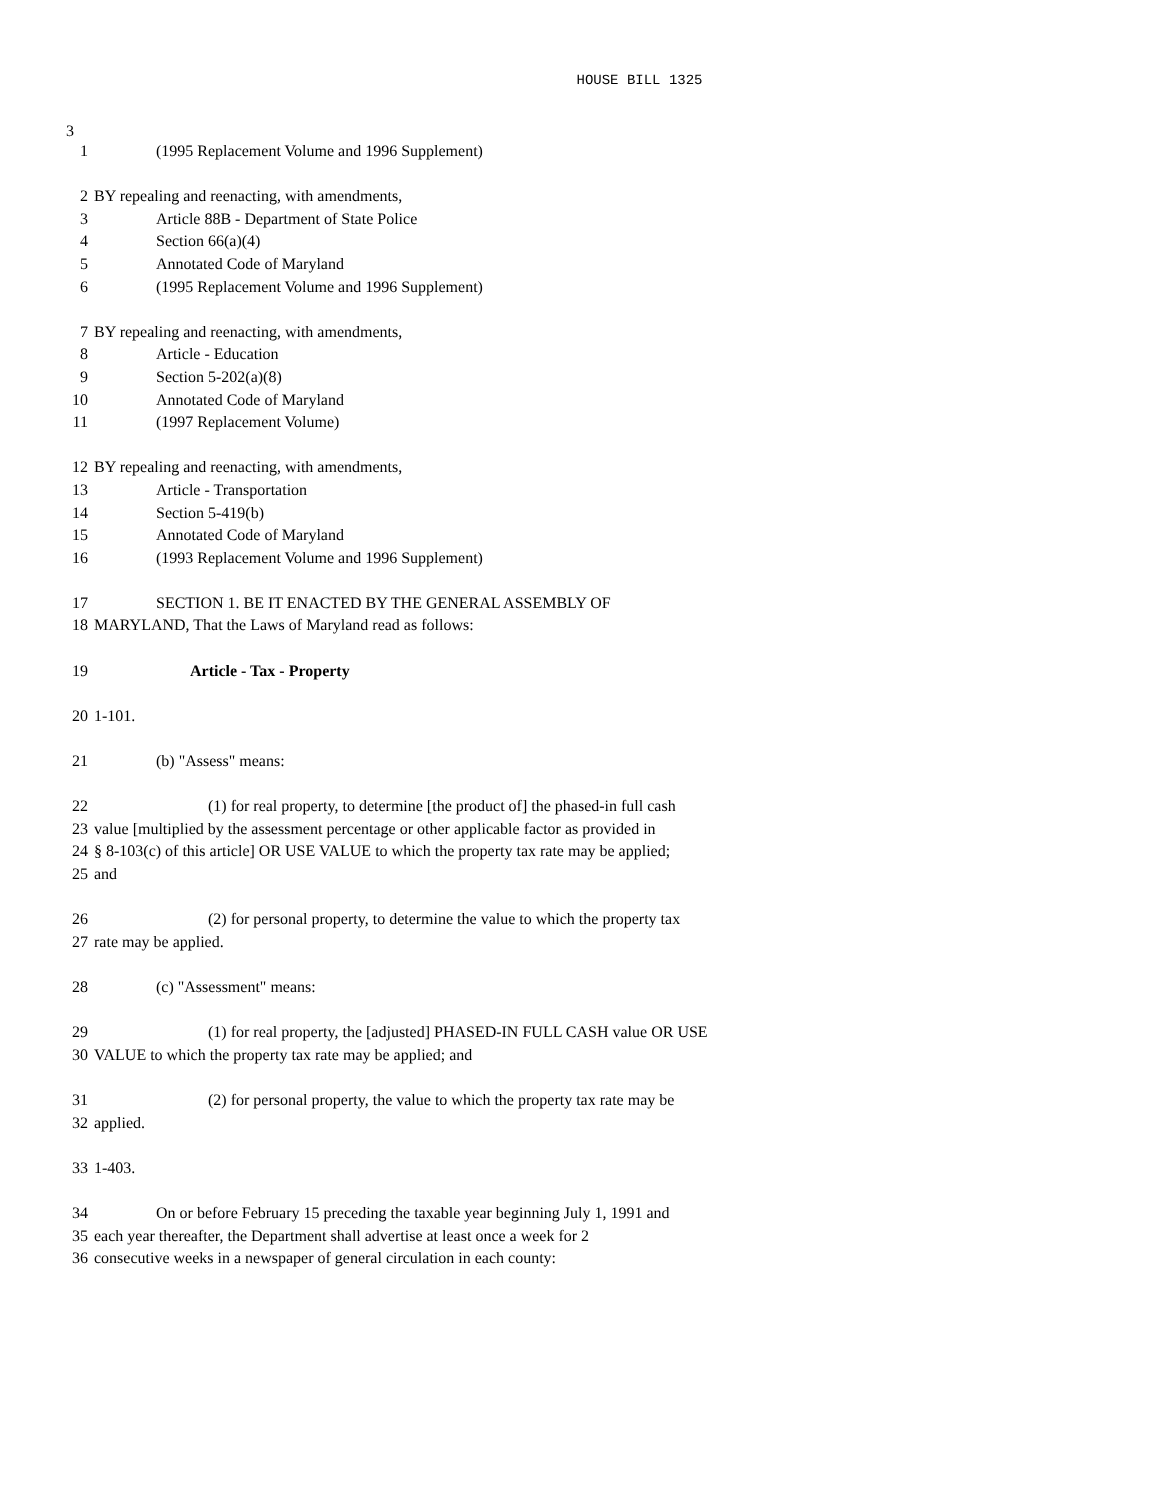HOUSE BILL 1325
3
1 (1995 Replacement Volume and 1996 Supplement)
2 BY repealing and reenacting, with amendments,
3 Article 88B - Department of State Police
4 Section 66(a)(4)
5 Annotated Code of Maryland
6 (1995 Replacement Volume and 1996 Supplement)
7 BY repealing and reenacting, with amendments,
8 Article - Education
9 Section 5-202(a)(8)
10 Annotated Code of Maryland
11 (1997 Replacement Volume)
12 BY repealing and reenacting, with amendments,
13 Article - Transportation
14 Section 5-419(b)
15 Annotated Code of Maryland
16 (1993 Replacement Volume and 1996 Supplement)
17 SECTION 1. BE IT ENACTED BY THE GENERAL ASSEMBLY OF
18 MARYLAND, That the Laws of Maryland read as follows:
19 Article - Tax - Property
20 1-101.
21 (b) "Assess" means:
22 (1) for real property, to determine [the product of] the phased-in full cash
23 value [multiplied by the assessment percentage or other applicable factor as provided in
24 § 8-103(c) of this article] OR USE VALUE to which the property tax rate may be applied;
25 and
26 (2) for personal property, to determine the value to which the property tax
27 rate may be applied.
28 (c) "Assessment" means:
29 (1) for real property, the [adjusted] PHASED-IN FULL CASH value OR USE
30 VALUE to which the property tax rate may be applied; and
31 (2) for personal property, the value to which the property tax rate may be
32 applied.
33 1-403.
34 On or before February 15 preceding the taxable year beginning July 1, 1991 and
35 each year thereafter, the Department shall advertise at least once a week for 2
36 consecutive weeks in a newspaper of general circulation in each county: